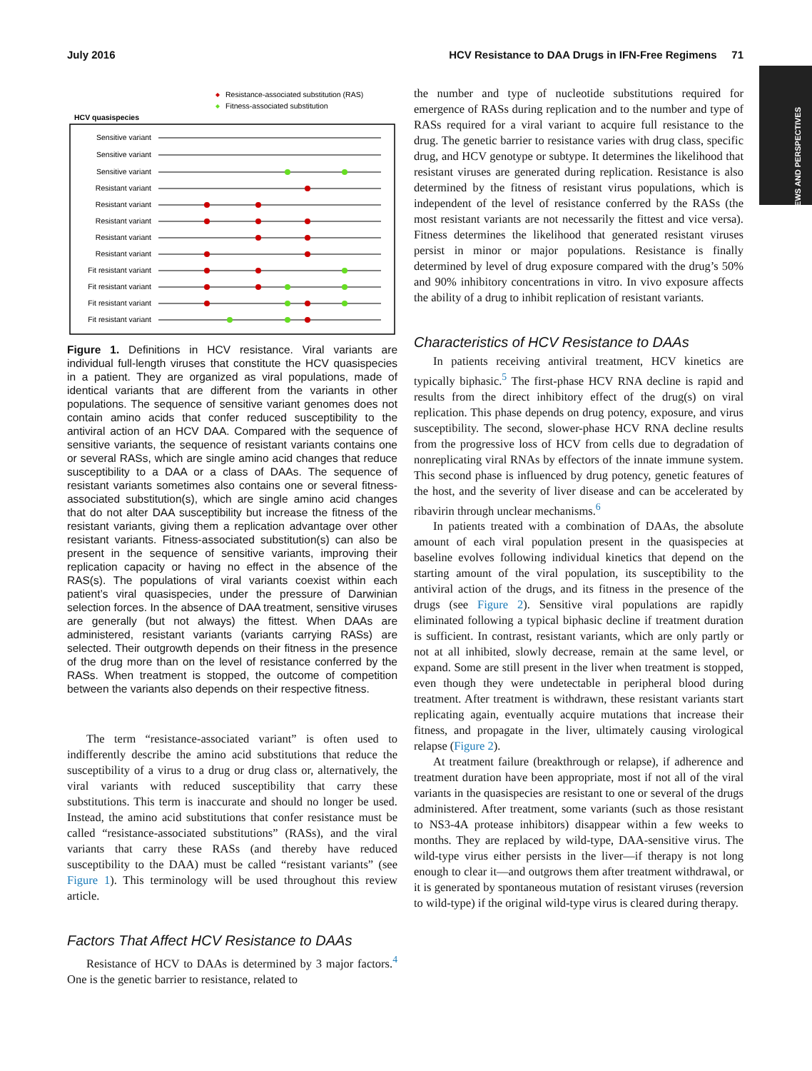July 2016 HCV Resistance to DAA Drugs in IFN-Free Regimens 71
REVIEWS AND PERSPECTIVES
Resistance-associated substitution (RAS)
Fitness-associated substitution
HCV quasispecies
Sensitive variant
Sensitive variant
Sensitive variant
Resistant variant
Resistant variant
Resistant variant
Resistant variant
Resistant variant
Fit resistant variant
Fit resistant variant
Fit resistant variant
Fit resistant variant
Figure 1. Definitions in HCV resistance. Viral variants are individual full-length viruses that constitute the HCV quasispecies in a patient. They are organized as viral populations, made of identical variants that are different from the variants in other populations. The sequence of sensitive variant genomes does not contain amino acids that confer reduced susceptibility to the antiviral action of an HCV DAA. Compared with the sequence of sensitive variants, the sequence of resistant variants contains one or several RASs, which are single amino acid changes that reduce susceptibility to a DAA or a class of DAAs. The sequence of resistant variants sometimes also contains one or several fitness-associated substitution(s), which are single amino acid changes that do not alter DAA susceptibility but increase the fitness of the resistant variants, giving them a replication advantage over other resistant variants. Fitness-associated substitution(s) can also be present in the sequence of sensitive variants, improving their replication capacity or having no effect in the absence of the RAS(s). The populations of viral variants coexist within each patient’s viral quasispecies, under the pressure of Darwinian selection forces. In the absence of DAA treatment, sensitive viruses are generally (but not always) the fittest. When DAAs are administered, resistant variants (variants carrying RASs) are selected. Their outgrowth depends on their fitness in the presence of the drug more than on the level of resistance conferred by the RASs. When treatment is stopped, the outcome of competition between the variants also depends on their respective fitness.
The term “resistance-associated variant” is often used to indifferently describe the amino acid substitutions that reduce the susceptibility of a virus to a drug or drug class or, alternatively, the viral variants with reduced susceptibility that carry these substitutions. This term is inaccurate and should no longer be used. Instead, the amino acid substitutions that confer resistance must be called “resistance-associated substitutions” (RASs), and the viral variants that carry these RASs (and thereby have reduced susceptibility to the DAA) must be called “resistant variants” (see Figure 1). This terminology will be used throughout this review article.
Factors That Affect HCV Resistance to DAAs
Resistance of HCV to DAAs is determined by 3 major factors.<sup>4</sup> One is the genetic barrier to resistance, related to
the number and type of nucleotide substitutions required for emergence of RASs during replication and to the number and type of RASs required for a viral variant to acquire full resistance to the drug. The genetic barrier to resistance varies with drug class, specific drug, and HCV genotype or subtype. It determines the likelihood that resistant viruses are generated during replication. Resistance is also determined by the fitness of resistant virus populations, which is independent of the level of resistance conferred by the RASs (the most resistant variants are not necessarily the fittest and vice versa). Fitness determines the likelihood that generated resistant viruses persist in minor or major populations. Resistance is finally determined by level of drug exposure compared with the drug’s 50% and 90% inhibitory concentrations in vitro. In vivo exposure affects the ability of a drug to inhibit replication of resistant variants.
Characteristics of HCV Resistance to DAAs
In patients receiving antiviral treatment, HCV kinetics are typically biphasic.<sup>5</sup> The first-phase HCV RNA decline is rapid and results from the direct inhibitory effect of the drug(s) on viral replication. This phase depends on drug potency, exposure, and virus susceptibility. The second, slower-phase HCV RNA decline results from the progressive loss of HCV from cells due to degradation of nonreplicating viral RNAs by effectors of the innate immune system. This second phase is influenced by drug potency, genetic features of the host, and the severity of liver disease and can be accelerated by ribavirin through unclear mechanisms.<sup>6</sup>
In patients treated with a combination of DAAs, the absolute amount of each viral population present in the quasispecies at baseline evolves following individual kinetics that depend on the starting amount of the viral population, its susceptibility to the antiviral action of the drugs, and its fitness in the presence of the drugs (see Figure 2). Sensitive viral populations are rapidly eliminated following a typical biphasic decline if treatment duration is sufficient. In contrast, resistant variants, which are only partly or not at all inhibited, slowly decrease, remain at the same level, or expand. Some are still present in the liver when treatment is stopped, even though they were undetectable in peripheral blood during treatment. After treatment is withdrawn, these resistant variants start replicating again, eventually acquire mutations that increase their fitness, and propagate in the liver, ultimately causing virological relapse (Figure 2).
At treatment failure (breakthrough or relapse), if adherence and treatment duration have been appropriate, most if not all of the viral variants in the quasispecies are resistant to one or several of the drugs administered. After treatment, some variants (such as those resistant to NS3-4A protease inhibitors) disappear within a few weeks to months. They are replaced by wild-type, DAA-sensitive virus. The wild-type virus either persists in the liver—if therapy is not long enough to clear it—and outgrows them after treatment withdrawal, or it is generated by spontaneous mutation of resistant viruses (reversion to wild-type) if the original wild-type virus is cleared during therapy.